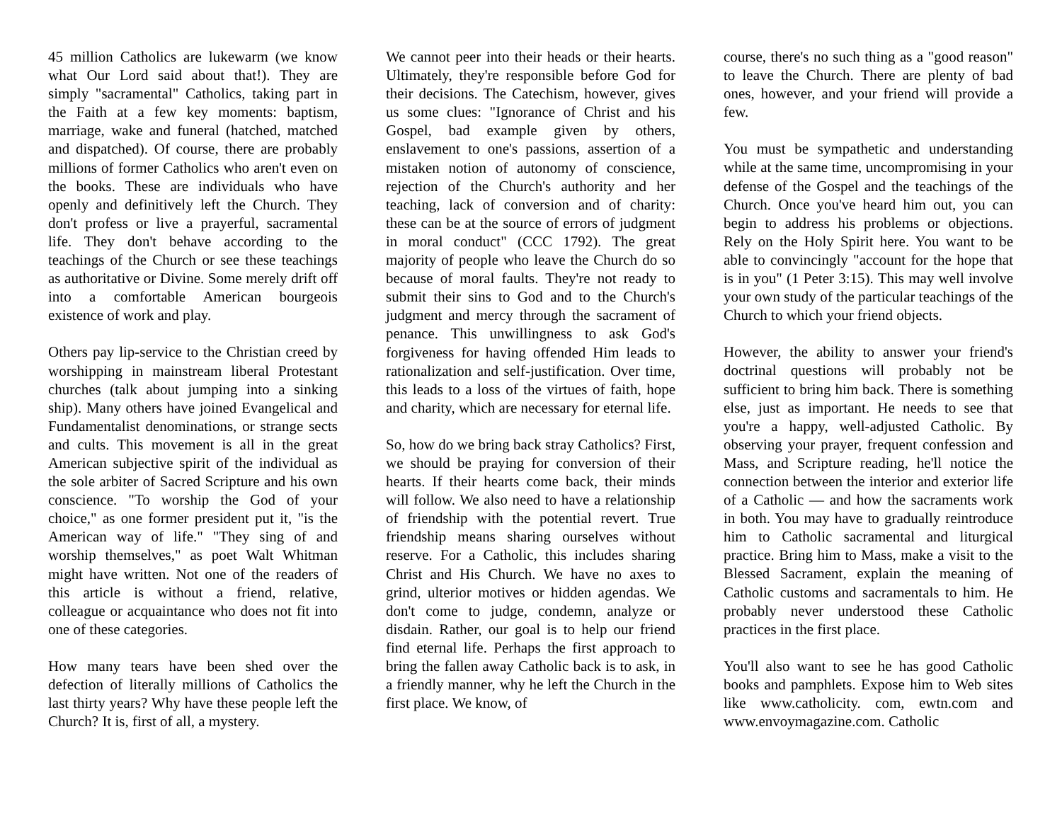45 million Catholics are lukewarm (we know what Our Lord said about that!). They are simply "sacramental" Catholics, taking part in the Faith at a few key moments: baptism, marriage, wake and funeral (hatched, matched and dispatched). Of course, there are probably millions of former Catholics who aren't even on the books. These are individuals who have openly and definitively left the Church. They don't profess or live a prayerful, sacramental life. They don't behave according to the teachings of the Church or see these teachings as authoritative or Divine. Some merely drift off into a comfortable American bourgeois existence of work and play.
Others pay lip-service to the Christian creed by worshipping in mainstream liberal Protestant churches (talk about jumping into a sinking ship). Many others have joined Evangelical and Fundamentalist denominations, or strange sects and cults. This movement is all in the great American subjective spirit of the individual as the sole arbiter of Sacred Scripture and his own conscience. "To worship the God of your choice," as one former president put it, "is the American way of life." "They sing of and worship themselves," as poet Walt Whitman might have written. Not one of the readers of this article is without a friend, relative, colleague or acquaintance who does not fit into one of these categories.
How many tears have been shed over the defection of literally millions of Catholics the last thirty years? Why have these people left the Church? It is, first of all, a mystery.
We cannot peer into their heads or their hearts. Ultimately, they're responsible before God for their decisions. The Catechism, however, gives us some clues: "Ignorance of Christ and his Gospel, bad example given by others, enslavement to one's passions, assertion of a mistaken notion of autonomy of conscience, rejection of the Church's authority and her teaching, lack of conversion and of charity: these can be at the source of errors of judgment in moral conduct" (CCC 1792). The great majority of people who leave the Church do so because of moral faults. They're not ready to submit their sins to God and to the Church's judgment and mercy through the sacrament of penance. This unwillingness to ask God's forgiveness for having offended Him leads to rationalization and self-justification. Over time, this leads to a loss of the virtues of faith, hope and charity, which are necessary for eternal life.
So, how do we bring back stray Catholics? First, we should be praying for conversion of their hearts. If their hearts come back, their minds will follow. We also need to have a relationship of friendship with the potential revert. True friendship means sharing ourselves without reserve. For a Catholic, this includes sharing Christ and His Church. We have no axes to grind, ulterior motives or hidden agendas. We don't come to judge, condemn, analyze or disdain. Rather, our goal is to help our friend find eternal life. Perhaps the first approach to bring the fallen away Catholic back is to ask, in a friendly manner, why he left the Church in the first place. We know, of
course, there's no such thing as a "good reason" to leave the Church. There are plenty of bad ones, however, and your friend will provide a few.
You must be sympathetic and understanding while at the same time, uncompromising in your defense of the Gospel and the teachings of the Church. Once you've heard him out, you can begin to address his problems or objections. Rely on the Holy Spirit here. You want to be able to convincingly "account for the hope that is in you" (1 Peter 3:15). This may well involve your own study of the particular teachings of the Church to which your friend objects.
However, the ability to answer your friend's doctrinal questions will probably not be sufficient to bring him back. There is something else, just as important. He needs to see that you're a happy, well-adjusted Catholic. By observing your prayer, frequent confession and Mass, and Scripture reading, he'll notice the connection between the interior and exterior life of a Catholic — and how the sacraments work in both. You may have to gradually reintroduce him to Catholic sacramental and liturgical practice. Bring him to Mass, make a visit to the Blessed Sacrament, explain the meaning of Catholic customs and sacramentals to him. He probably never understood these Catholic practices in the first place.
You'll also want to see he has good Catholic books and pamphlets. Expose him to Web sites like www.catholicity. com, ewtn.com and www.envoymagazine.com. Catholic